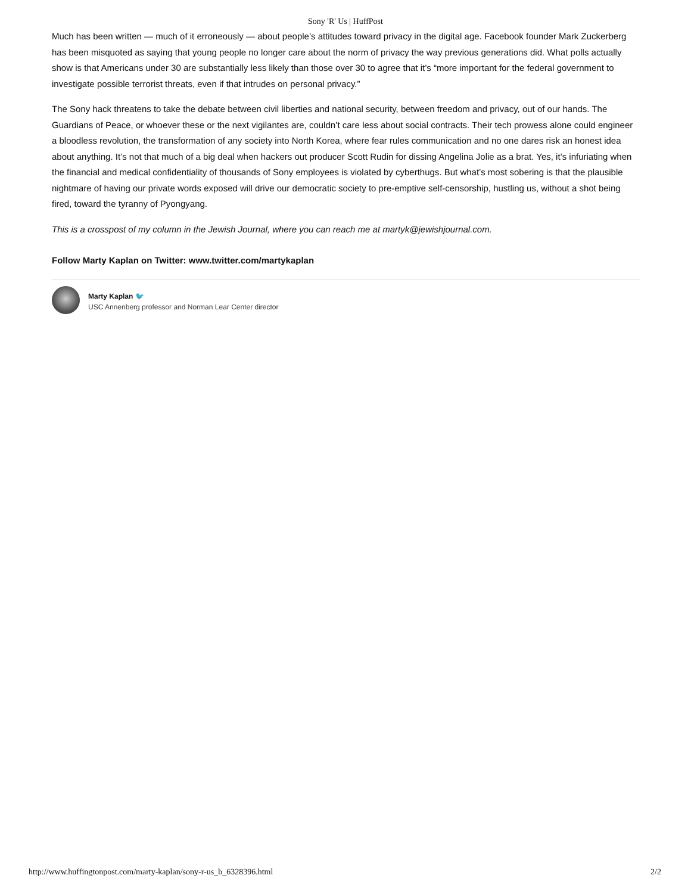Sony 'R' Us | HuffPost
Much has been written — much of it erroneously — about people’s attitudes toward privacy in the digital age. Facebook founder Mark Zuckerberg has been misquoted as saying that young people no longer care about the norm of privacy the way previous generations did. What polls actually show is that Americans under 30 are substantially less likely than those over 30 to agree that it’s “more important for the federal government to investigate possible terrorist threats, even if that intrudes on personal privacy.”
The Sony hack threatens to take the debate between civil liberties and national security, between freedom and privacy, out of our hands. The Guardians of Peace, or whoever these or the next vigilantes are, couldn’t care less about social contracts. Their tech prowess alone could engineer a bloodless revolution, the transformation of any society into North Korea, where fear rules communication and no one dares risk an honest idea about anything. It’s not that much of a big deal when hackers out producer Scott Rudin for dissing Angelina Jolie as a brat. Yes, it’s infuriating when the financial and medical confidentiality of thousands of Sony employees is violated by cyberthugs. But what’s most sobering is that the plausible nightmare of having our private words exposed will drive our democratic society to pre-emptive self-censorship, hustling us, without a shot being fired, toward the tyranny of Pyongyang.
This is a crosspost of my column in the Jewish Journal, where you can reach me at martyk@jewishjournal.com.
Follow Marty Kaplan on Twitter: www.twitter.com/martykaplan
Marty Kaplan 🐦
USC Annenberg professor and Norman Lear Center director
http://www.huffingtonpost.com/marty-kaplan/sony-r-us_b_6328396.html 2/2